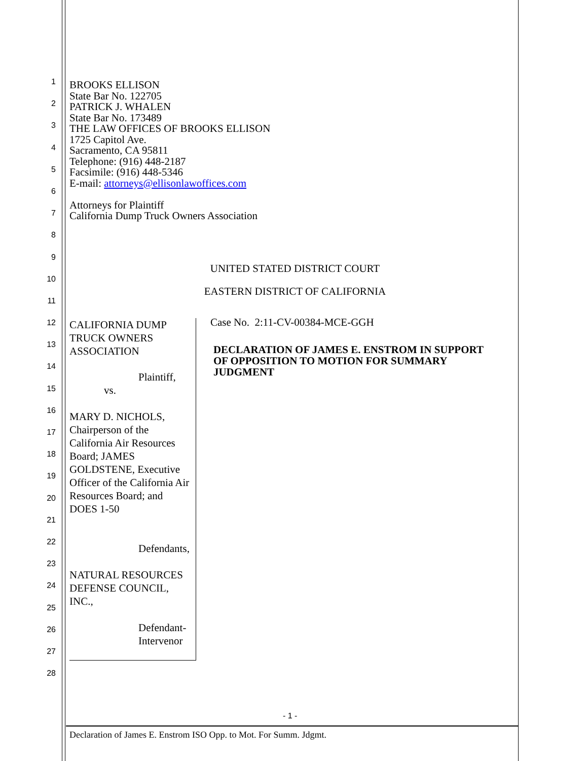1
2
3
4
5
6
7
8
9
10
11
12
13
14
15
16
17
18
19
20
21
22
23
24
25
26
27
28
BROOKS ELLISON
State Bar No. 122705
PATRICK J. WHALEN
State Bar No. 173489
THE LAW OFFICES OF BROOKS ELLISON
1725 Capitol Ave.
Sacramento, CA 95811
Telephone: (916) 448-2187
Facsimile: (916) 448-5346
E-mail: attorneys@ellisonlawoffices.com
Attorneys for Plaintiff
California Dump Truck Owners Association
UNITED STATED DISTRICT COURT
EASTERN DISTRICT OF CALIFORNIA
CALIFORNIA DUMP TRUCK OWNERS ASSOCIATION
Plaintiff,
vs.
MARY D. NICHOLS, Chairperson of the California Air Resources Board; JAMES GOLDSTENE, Executive Officer of the California Air Resources Board; and DOES 1-50
Defendants,
NATURAL RESOURCES DEFENSE COUNCIL, INC.,
Defendant-Intervenor
Case No. 2:11-CV-00384-MCE-GGH
DECLARATION OF JAMES E. ENSTROM IN SUPPORT OF OPPOSITION TO MOTION FOR SUMMARY JUDGMENT
- 1 -
Declaration of James E. Enstrom ISO Opp. to Mot. For Summ. Jdgmt.